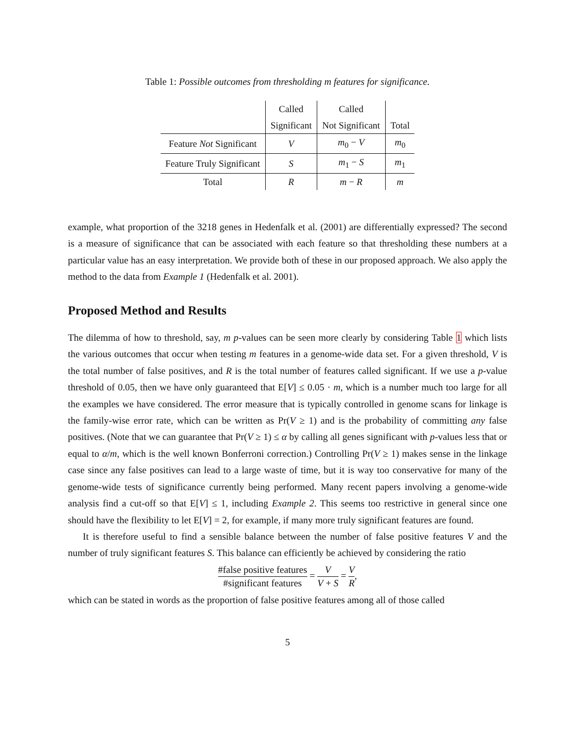Table 1: Possible outcomes from thresholding m features for significance.
| | Called | Called | |
| --- | --- | --- | --- |
| | Significant | Not Significant | Total |
| Feature Not Significant | V | m<sub>0</sub> − V | m<sub>0</sub> |
| Feature Truly Significant | S | m<sub>1</sub> − S | m<sub>1</sub> |
| Total | R | m − R | m |
example, what proportion of the 3218 genes in Hedenfalk et al. (2001) are differentially expressed? The second is a measure of significance that can be associated with each feature so that thresholding these numbers at a particular value has an easy interpretation. We provide both of these in our proposed approach. We also apply the method to the data from Example 1 (Hedenfalk et al. 2001).
Proposed Method and Results
The dilemma of how to threshold, say, m p-values can be seen more clearly by considering Table 1 which lists the various outcomes that occur when testing m features in a genome-wide data set. For a given threshold, V is the total number of false positives, and R is the total number of features called significant. If we use a p-value threshold of 0.05, then we have only guaranteed that E[V] ≤ 0.05 · m, which is a number much too large for all the examples we have considered. The error measure that is typically controlled in genome scans for linkage is the family-wise error rate, which can be written as Pr(V ≥ 1) and is the probability of committing any false positives. (Note that we can guarantee that Pr(V ≥ 1) ≤ α by calling all genes significant with p-values less that or equal to α/m, which is the well known Bonferroni correction.) Controlling Pr(V ≥ 1) makes sense in the linkage case since any false positives can lead to a large waste of time, but it is way too conservative for many of the genome-wide tests of significance currently being performed. Many recent papers involving a genome-wide analysis find a cut-off so that E[V] ≤ 1, including Example 2. This seems too restrictive in general since one should have the flexibility to let E[V] = 2, for example, if many more truly significant features are found.
It is therefore useful to find a sensible balance between the number of false positive features V and the number of truly significant features S. This balance can efficiently be achieved by considering the ratio
#false positive features #significant features = V V + S = V R,
which can be stated in words as the proportion of false positive features among all of those called
5